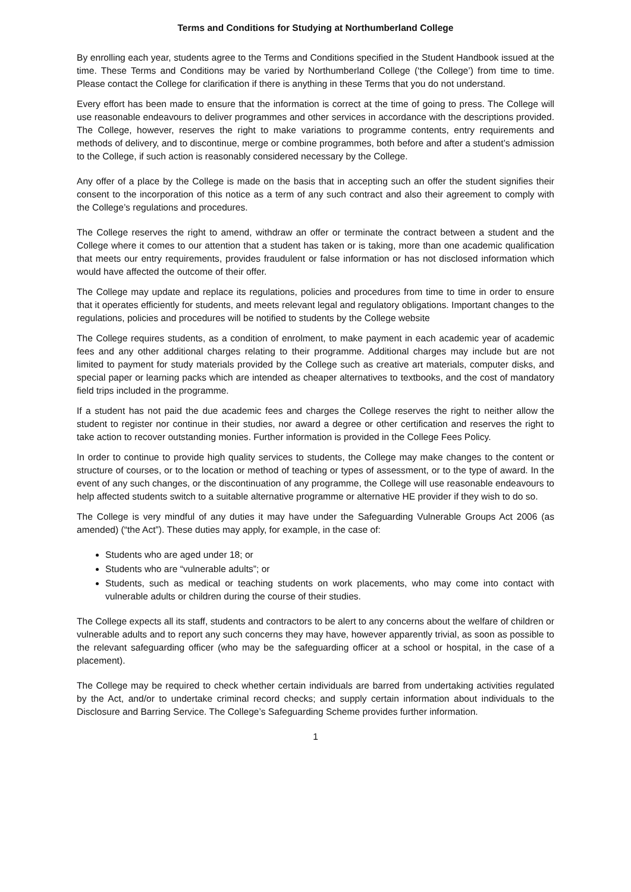Terms and Conditions for Studying at Northumberland College
By enrolling each year, students agree to the Terms and Conditions specified in the Student Handbook issued at the time. These Terms and Conditions may be varied by Northumberland College (‘the College’) from time to time. Please contact the College for clarification if there is anything in these Terms that you do not understand.
Every effort has been made to ensure that the information is correct at the time of going to press. The College will use reasonable endeavours to deliver programmes and other services in accordance with the descriptions provided. The College, however, reserves the right to make variations to programme contents, entry requirements and methods of delivery, and to discontinue, merge or combine programmes, both before and after a student’s admission to the College, if such action is reasonably considered necessary by the College.
Any offer of a place by the College is made on the basis that in accepting such an offer the student signifies their consent to the incorporation of this notice as a term of any such contract and also their agreement to comply with the College’s regulations and procedures.
The College reserves the right to amend, withdraw an offer or terminate the contract between a student and the College where it comes to our attention that a student has taken or is taking, more than one academic qualification that meets our entry requirements, provides fraudulent or false information or has not disclosed information which would have affected the outcome of their offer.
The College may update and replace its regulations, policies and procedures from time to time in order to ensure that it operates efficiently for students, and meets relevant legal and regulatory obligations. Important changes to the regulations, policies and procedures will be notified to students by the College website
The College requires students, as a condition of enrolment, to make payment in each academic year of academic fees and any other additional charges relating to their programme. Additional charges may include but are not limited to payment for study materials provided by the College such as creative art materials, computer disks, and special paper or learning packs which are intended as cheaper alternatives to textbooks, and the cost of mandatory field trips included in the programme.
If a student has not paid the due academic fees and charges the College reserves the right to neither allow the student to register nor continue in their studies, nor award a degree or other certification and reserves the right to take action to recover outstanding monies. Further information is provided in the College Fees Policy.
In order to continue to provide high quality services to students, the College may make changes to the content or structure of courses, or to the location or method of teaching or types of assessment, or to the type of award. In the event of any such changes, or the discontinuation of any programme, the College will use reasonable endeavours to help affected students switch to a suitable alternative programme or alternative HE provider if they wish to do so.
The College is very mindful of any duties it may have under the Safeguarding Vulnerable Groups Act 2006 (as amended) (“the Act”). These duties may apply, for example, in the case of:
Students who are aged under 18; or
Students who are “vulnerable adults”; or
Students, such as medical or teaching students on work placements, who may come into contact with vulnerable adults or children during the course of their studies.
The College expects all its staff, students and contractors to be alert to any concerns about the welfare of children or vulnerable adults and to report any such concerns they may have, however apparently trivial, as soon as possible to the relevant safeguarding officer (who may be the safeguarding officer at a school or hospital, in the case of a placement).
The College may be required to check whether certain individuals are barred from undertaking activities regulated by the Act, and/or to undertake criminal record checks; and supply certain information about individuals to the Disclosure and Barring Service. The College’s Safeguarding Scheme provides further information.
1